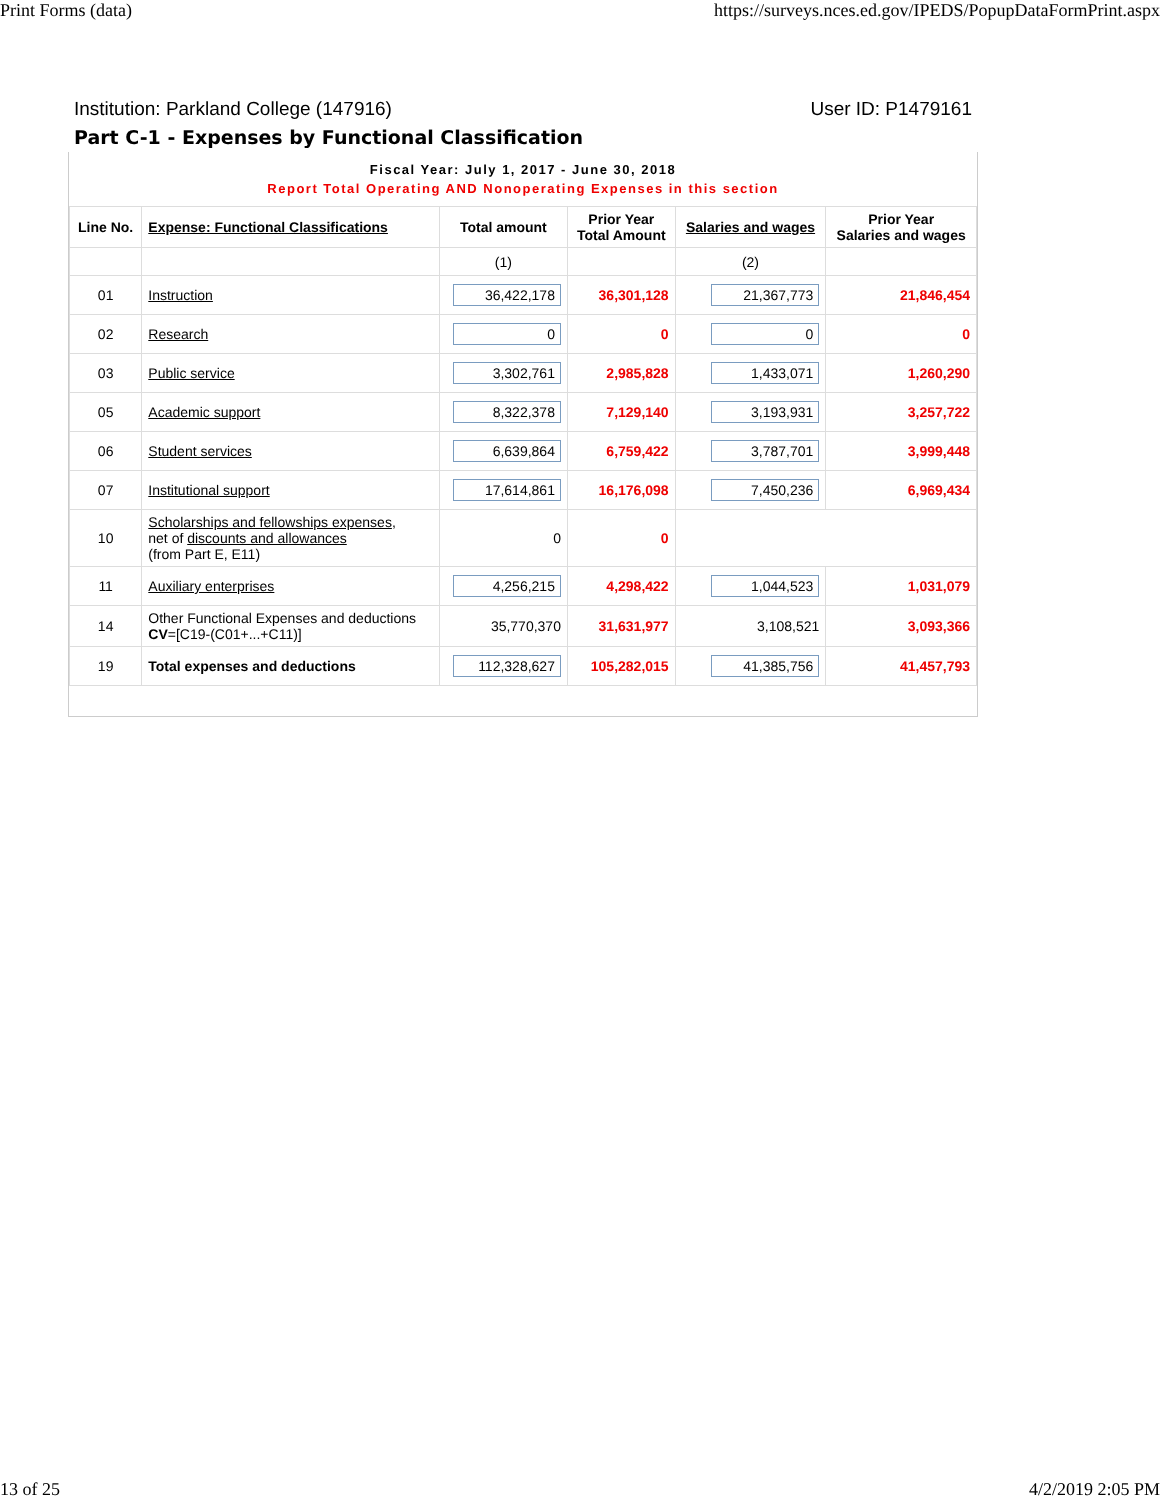Print Forms (data) https://surveys.nces.ed.gov/IPEDS/PopupDataFormPrint.aspx
Institution: Parkland College (147916) User ID: P1479161
Part C-1 - Expenses by Functional Classification
Fiscal Year: July 1, 2017 - June 30, 2018
Report Total Operating AND Nonoperating Expenses in this section
| Line No. | Expense: Functional Classifications | Total amount | Prior Year Total Amount | Salaries and wages | Prior Year Salaries and wages |
| --- | --- | --- | --- | --- | --- |
| | | (1) | | (2) | |
| 01 | Instruction | 36,422,178 | 36,301,128 | 21,367,773 | 21,846,454 |
| 02 | Research | 0 | 0 | 0 | 0 |
| 03 | Public service | 3,302,761 | 2,985,828 | 1,433,071 | 1,260,290 |
| 05 | Academic support | 8,322,378 | 7,129,140 | 3,193,931 | 3,257,722 |
| 06 | Student services | 6,639,864 | 6,759,422 | 3,787,701 | 3,999,448 |
| 07 | Institutional support | 17,614,861 | 16,176,098 | 7,450,236 | 6,969,434 |
| 10 | Scholarships and fellowships expenses , net of discounts and allowances (from Part E, E11) | 0 | 0 | | |
| 11 | Auxiliary enterprises | 4,256,215 | 4,298,422 | 1,044,523 | 1,031,079 |
| 14 | Other Functional Expenses and deductions CV =[C19-(C01+...+C11)] | 35,770,370 | 31,631,977 | 3,108,521 | 3,093,366 |
| 19 | Total expenses and deductions | 112,328,627 | 105,282,015 | 41,385,756 | 41,457,793 |
13 of 25 4/2/2019 2:05 PM